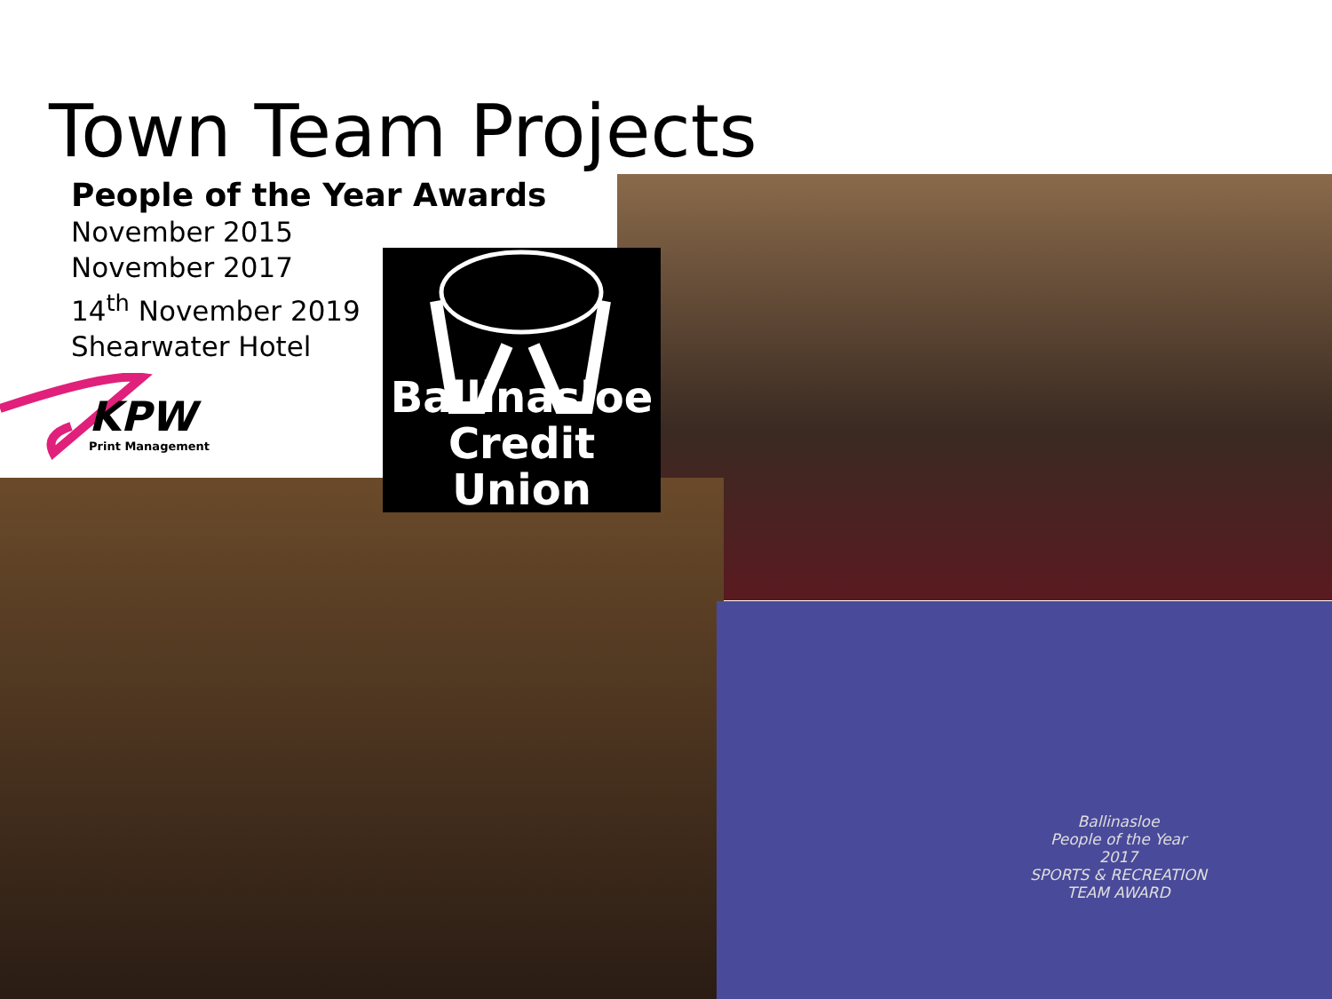Town Team Projects
People of the Year Awards
November 2015
November 2017
14<sup>th</sup> November 2019
Shearwater Hotel
KPW
Print Management
Ballinasloe
Credit Union
Ballinasloe
People of the Year
2017
SPORTS & RECREATION
TEAM AWARD